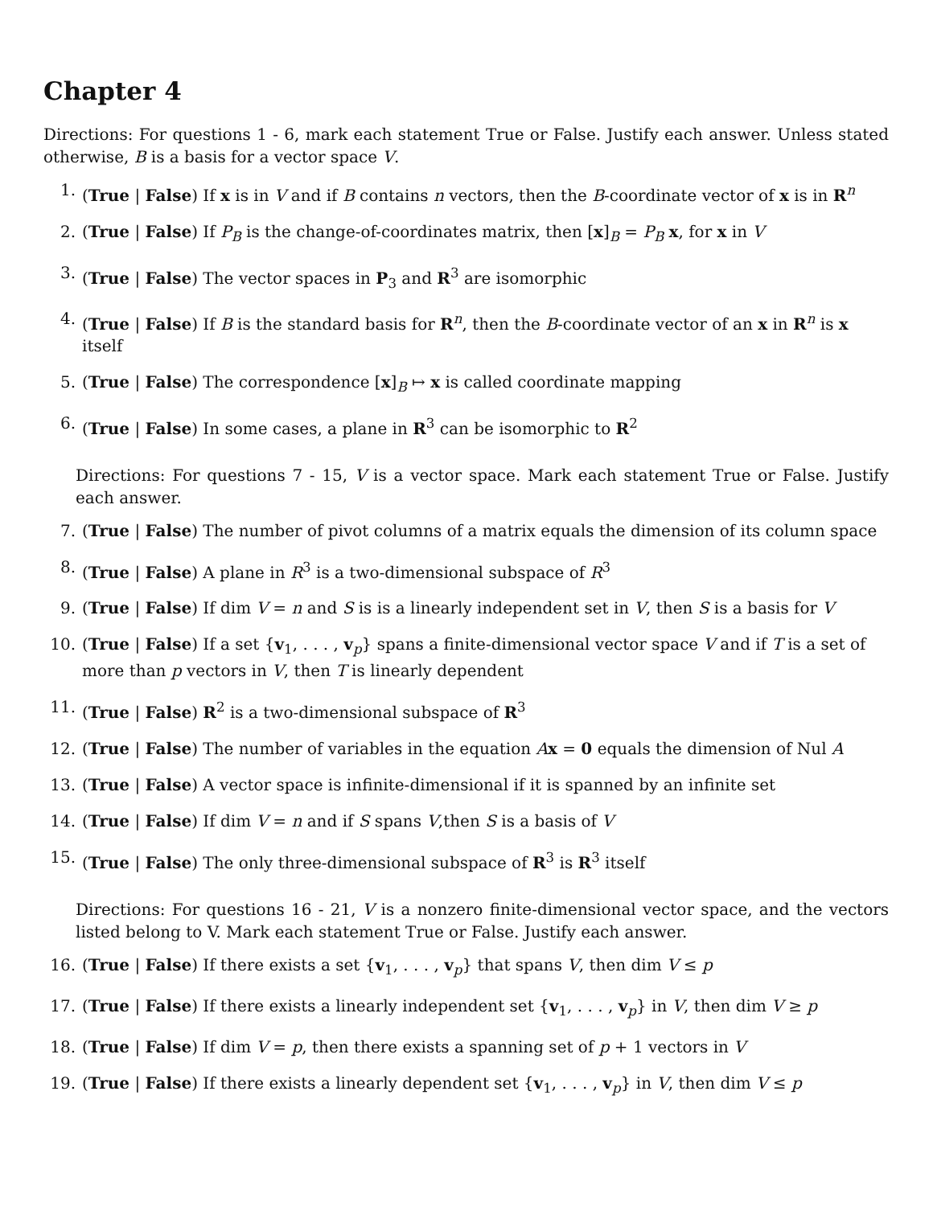Chapter 4
Directions: For questions 1 - 6, mark each statement True or False. Justify each answer. Unless stated otherwise, B is a basis for a vector space V.
1. (True | False) If x is in V and if B contains n vectors, then the B-coordinate vector of x is in R<sup>n</sup>
2. (True | False) If P<sub>B</sub> is the change-of-coordinates matrix, then [x]<sub>B</sub> = P<sub>B</sub> x, for x in V
3. (True | False) The vector spaces in P<sub>3</sub> and R<sup>3</sup> are isomorphic
4. (True | False) If B is the standard basis for R<sup>n</sup>, then the B-coordinate vector of an x in R<sup>n</sup> is x itself
5. (True | False) The correspondence [x]<sub>B</sub> ↦ x is called coordinate mapping
6. (True | False) In some cases, a plane in R<sup>3</sup> can be isomorphic to R<sup>2</sup>
Directions: For questions 7 - 15, V is a vector space. Mark each statement True or False. Justify each answer.
7. (True | False) The number of pivot columns of a matrix equals the dimension of its column space
8. (True | False) A plane in R<sup>3</sup> is a two-dimensional subspace of R<sup>3</sup>
9. (True | False) If dim V = n and S is is a linearly independent set in V, then S is a basis for V
10. (True | False) If a set {v<sub>1</sub>, . . . , v<sub>p</sub>} spans a finite-dimensional vector space V and if T is a set of more than p vectors in V, then T is linearly dependent
11. (True | False) R<sup>2</sup> is a two-dimensional subspace of R<sup>3</sup>
12. (True | False) The number of variables in the equation Ax = 0 equals the dimension of Nul A
13. (True | False) A vector space is infinite-dimensional if it is spanned by an infinite set
14. (True | False) If dim V = n and if S spans V,then S is a basis of V
15. (True | False) The only three-dimensional subspace of R<sup>3</sup> is R<sup>3</sup> itself
Directions: For questions 16 - 21, V is a nonzero finite-dimensional vector space, and the vectors listed belong to V. Mark each statement True or False. Justify each answer.
16. (True | False) If there exists a set {v<sub>1</sub>, . . . , v<sub>p</sub>} that spans V, then dim V ≤ p
17. (True | False) If there exists a linearly independent set {v<sub>1</sub>, . . . , v<sub>p</sub>} in V, then dim V ≥ p
18. (True | False) If dim V = p, then there exists a spanning set of p + 1 vectors in V
19. (True | False) If there exists a linearly dependent set {v<sub>1</sub>, . . . , v<sub>p</sub>} in V, then dim V ≤ p